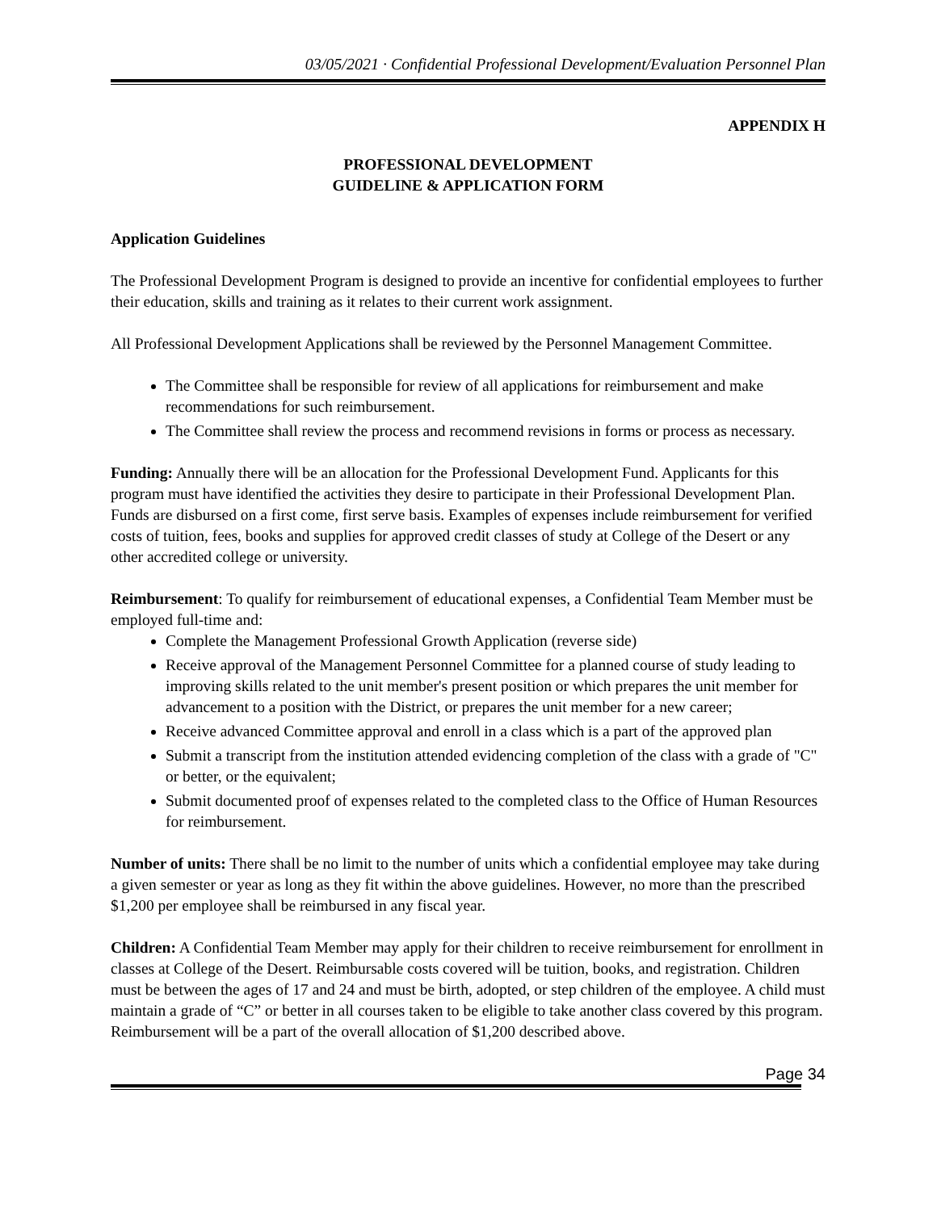03/05/2021 · Confidential Professional Development/Evaluation Personnel Plan
APPENDIX H
PROFESSIONAL DEVELOPMENT
GUIDELINE & APPLICATION FORM
Application Guidelines
The Professional Development Program is designed to provide an incentive for confidential employees to further their education, skills and training as it relates to their current work assignment.
All Professional Development Applications shall be reviewed by the Personnel Management Committee.
The Committee shall be responsible for review of all applications for reimbursement and make recommendations for such reimbursement.
The Committee shall review the process and recommend revisions in forms or process as necessary.
Funding: Annually there will be an allocation for the Professional Development Fund. Applicants for this program must have identified the activities they desire to participate in their Professional Development Plan. Funds are disbursed on a first come, first serve basis. Examples of expenses include reimbursement for verified costs of tuition, fees, books and supplies for approved credit classes of study at College of the Desert or any other accredited college or university.
Reimbursement: To qualify for reimbursement of educational expenses, a Confidential Team Member must be employed full-time and:
Complete the Management Professional Growth Application (reverse side)
Receive approval of the Management Personnel Committee for a planned course of study leading to improving skills related to the unit member's present position or which prepares the unit member for advancement to a position with the District, or prepares the unit member for a new career;
Receive advanced Committee approval and enroll in a class which is a part of the approved plan
Submit a transcript from the institution attended evidencing completion of the class with a grade of "C" or better, or the equivalent;
Submit documented proof of expenses related to the completed class to the Office of Human Resources for reimbursement.
Number of units: There shall be no limit to the number of units which a confidential employee may take during a given semester or year as long as they fit within the above guidelines. However, no more than the prescribed $1,200 per employee shall be reimbursed in any fiscal year.
Children: A Confidential Team Member may apply for their children to receive reimbursement for enrollment in classes at College of the Desert. Reimbursable costs covered will be tuition, books, and registration. Children must be between the ages of 17 and 24 and must be birth, adopted, or step children of the employee. A child must maintain a grade of “C” or better in all courses taken to be eligible to take another class covered by this program. Reimbursement will be a part of the overall allocation of $1,200 described above.
Page 34